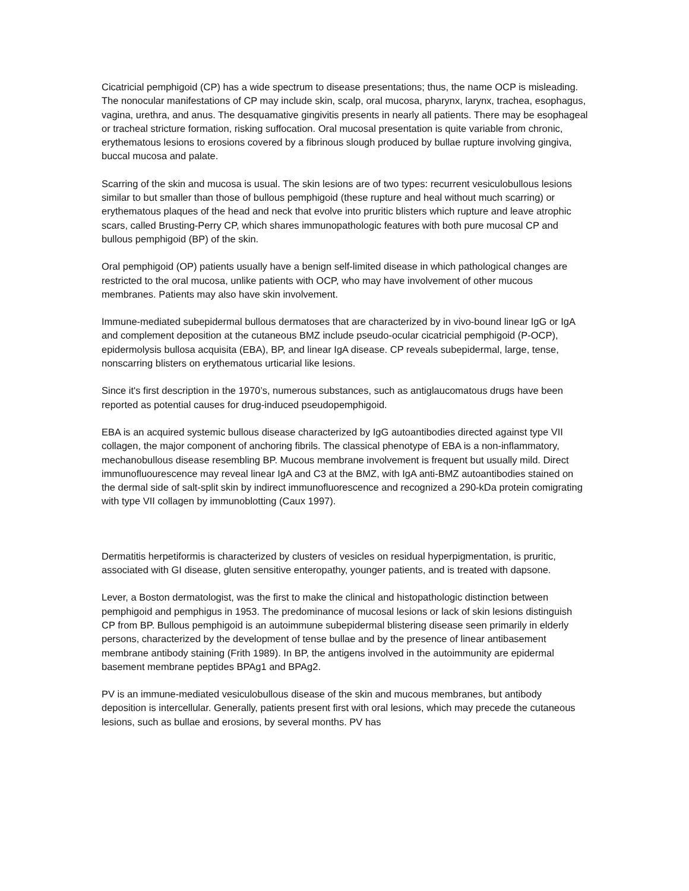Cicatricial pemphigoid (CP) has a wide spectrum to disease presentations; thus, the name OCP is misleading. The nonocular manifestations of CP may include skin, scalp, oral mucosa, pharynx, larynx, trachea, esophagus, vagina, urethra, and anus. The desquamative gingivitis presents in nearly all patients. There may be esophageal or tracheal stricture formation, risking suffocation. Oral mucosal presentation is quite variable from chronic, erythematous lesions to erosions covered by a fibrinous slough produced by bullae rupture involving gingiva, buccal mucosa and palate.
Scarring of the skin and mucosa is usual. The skin lesions are of two types: recurrent vesiculobullous lesions similar to but smaller than those of bullous pemphigoid (these rupture and heal without much scarring) or erythematous plaques of the head and neck that evolve into pruritic blisters which rupture and leave atrophic scars, called Brusting-Perry CP, which shares immunopathologic features with both pure mucosal CP and bullous pemphigoid (BP) of the skin.
Oral pemphigoid (OP) patients usually have a benign self-limited disease in which pathological changes are restricted to the oral mucosa, unlike patients with OCP, who may have involvement of other mucous membranes. Patients may also have skin involvement.
Immune-mediated subepidermal bullous dermatoses that are characterized by in vivo-bound linear IgG or IgA and complement deposition at the cutaneous BMZ include pseudo-ocular cicatricial pemphigoid (P-OCP), epidermolysis bullosa acquisita (EBA), BP, and linear IgA disease. CP reveals subepidermal, large, tense, nonscarring blisters on erythematous urticarial like lesions.
Since it's first description in the 1970’s, numerous substances, such as antiglaucomatous drugs have been reported as potential causes for drug-induced pseudopemphigoid.
EBA is an acquired systemic bullous disease characterized by IgG autoantibodies directed against type VII collagen, the major component of anchoring fibrils. The classical phenotype of EBA is a non-inflammatory, mechanobullous disease resembling BP. Mucous membrane involvement is frequent but usually mild. Direct immunofluourescence may reveal linear IgA and C3 at the BMZ, with IgA anti-BMZ autoantibodies stained on the dermal side of salt-split skin by indirect immunofluorescence and recognized a 290-kDa protein comigrating with type VII collagen by immunoblotting (Caux 1997).
Dermatitis herpetiformis is characterized by clusters of vesicles on residual hyperpigmentation, is pruritic, associated with GI disease, gluten sensitive enteropathy, younger patients, and is treated with dapsone.
Lever, a Boston dermatologist, was the first to make the clinical and histopathologic distinction between pemphigoid and pemphigus in 1953. The predominance of mucosal lesions or lack of skin lesions distinguish CP from BP. Bullous pemphigoid is an autoimmune subepidermal blistering disease seen primarily in elderly persons, characterized by the development of tense bullae and by the presence of linear antibasement membrane antibody staining (Frith 1989). In BP, the antigens involved in the autoimmunity are epidermal basement membrane peptides BPAg1 and BPAg2.
PV is an immune-mediated vesiculobullous disease of the skin and mucous membranes, but antibody deposition is intercellular. Generally, patients present first with oral lesions, which may precede the cutaneous lesions, such as bullae and erosions, by several months. PV has